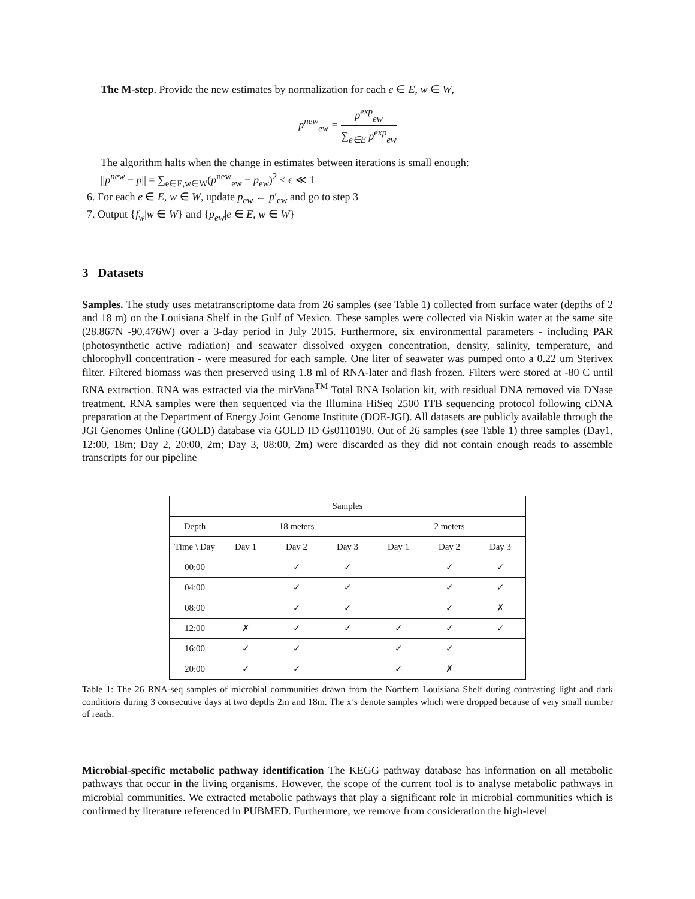The M-step. Provide the new estimates by normalization for each e ∈ E, w ∈ W,
p<sup>new</sup><sub>ew</sub> = p<sup>exp</sup><sub>ew</sub> ∑<sub>e∈E</sub> p<sup>exp</sup><sub>ew</sub>
The algorithm halts when the change in estimates between iterations is small enough:
||p<sup>new</sup> − p|| = ∑<sub>e∈E,w∈W</sub>(p<sup>new</sup><sub>ew</sub> − p<sub>ew</sub>)<sup>2</sup> ≤ ϵ ≪ 1
6. For each e ∈ E, w ∈ W, update p<sub>ew</sub> ← p′<sub>ew</sub> and go to step 3
7. Output {f<sub>w</sub>|w ∈ W} and {p<sub>ew</sub>|e ∈ E, w ∈ W}
3 Datasets
Samples. The study uses metatranscriptome data from 26 samples (see Table 1) collected from surface water (depths of 2 and 18 m) on the Louisiana Shelf in the Gulf of Mexico. These samples were collected via Niskin water at the same site (28.867N -90.476W) over a 3-day period in July 2015. Furthermore, six environmental parameters - including PAR (photosynthetic active radiation) and seawater dissolved oxygen concentration, density, salinity, temperature, and chlorophyll concentration - were measured for each sample. One liter of seawater was pumped onto a 0.22 um Sterivex filter. Filtered biomass was then preserved using 1.8 ml of RNA-later and flash frozen. Filters were stored at -80 C until RNA extraction. RNA was extracted via the mirVana<sup>TM</sup> Total RNA Isolation kit, with residual DNA removed via DNase treatment. RNA samples were then sequenced via the Illumina HiSeq 2500 1TB sequencing protocol following cDNA preparation at the Department of Energy Joint Genome Institute (DOE-JGI). All datasets are publicly available through the JGI Genomes Online (GOLD) database via GOLD ID Gs0110190. Out of 26 samples (see Table 1) three samples (Day1, 12:00, 18m; Day 2, 20:00, 2m; Day 3, 08:00, 2m) were discarded as they did not contain enough reads to assemble transcripts for our pipeline
| Samples | | | | | | |
| --- | --- | --- | --- | --- | --- | --- |
| Depth | 18 meters | | | 2 meters | | |
| Time \ Day | Day 1 | Day 2 | Day 3 | Day 1 | Day 2 | Day 3 |
| 00:00 | | ✓ | ✓ | | ✓ | ✓ |
| 04:00 | | ✓ | ✓ | | ✓ | ✓ |
| 08:00 | | ✓ | ✓ | | ✓ | ✗ |
| 12:00 | ✗ | ✓ | ✓ | ✓ | ✓ | ✓ |
| 16:00 | ✓ | ✓ | | ✓ | ✓ | |
| 20:00 | ✓ | ✓ | | ✓ | ✗ | |
Table 1: The 26 RNA-seq samples of microbial communities drawn from the Northern Louisiana Shelf during contrasting light and dark conditions during 3 consecutive days at two depths 2m and 18m. The x’s denote samples which were dropped because of very small number of reads.
Microbial-specific metabolic pathway identification The KEGG pathway database has information on all metabolic pathways that occur in the living organisms. However, the scope of the current tool is to analyse metabolic pathways in microbial communities. We extracted metabolic pathways that play a significant role in microbial communities which is confirmed by literature referenced in PUBMED. Furthermore, we remove from consideration the high-level